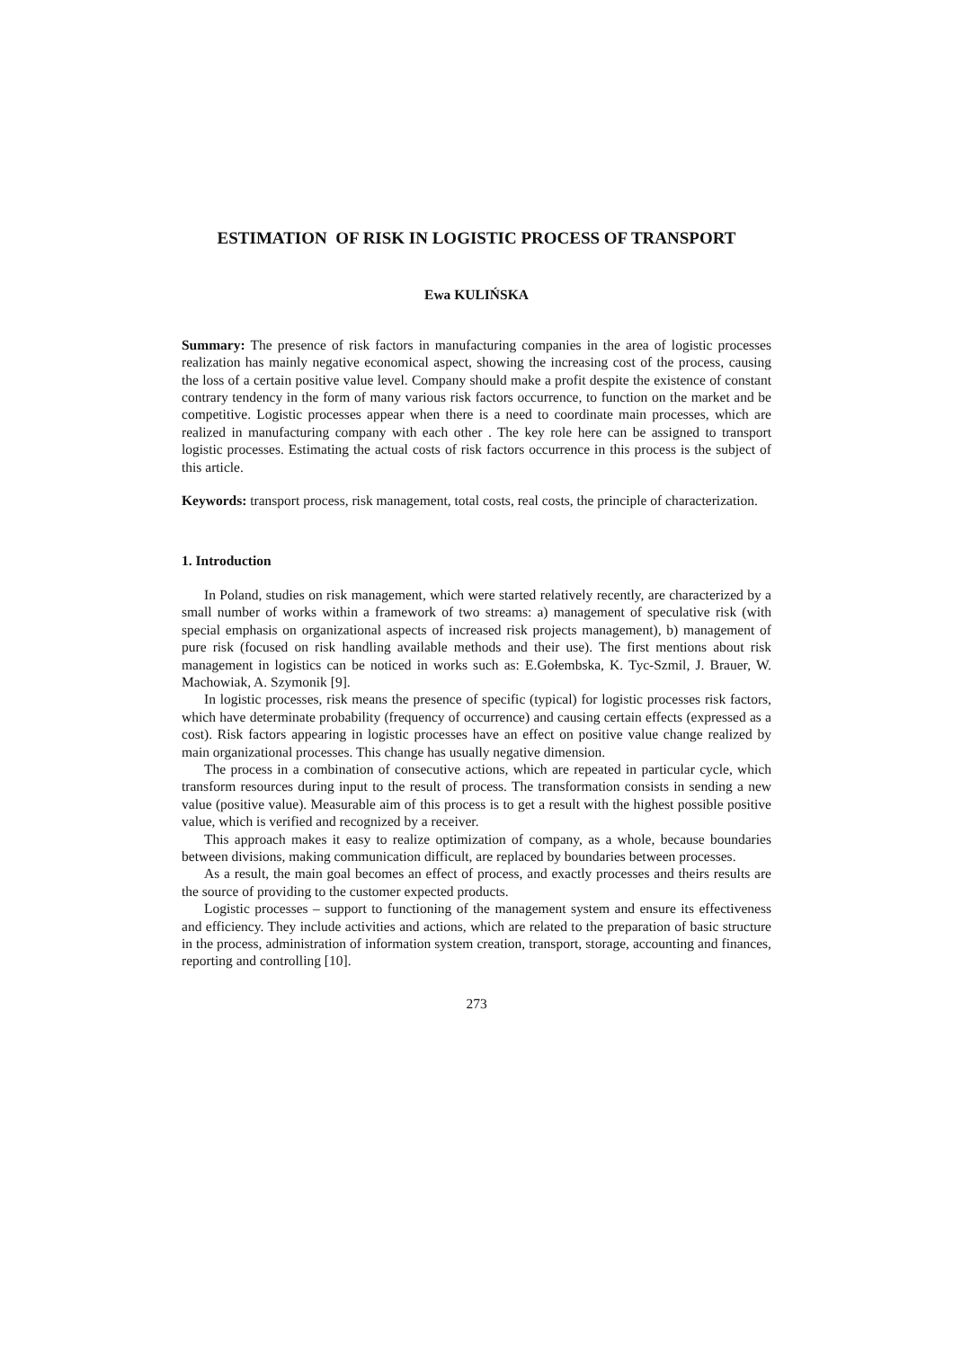ESTIMATION OF RISK IN LOGISTIC PROCESS OF TRANSPORT
Ewa KULIŃSKA
Summary: The presence of risk factors in manufacturing companies in the area of logistic processes realization has mainly negative economical aspect, showing the increasing cost of the process, causing the loss of a certain positive value level. Company should make a profit despite the existence of constant contrary tendency in the form of many various risk factors occurrence, to function on the market and be competitive. Logistic processes appear when there is a need to coordinate main processes, which are realized in manufacturing company with each other . The key role here can be assigned to transport logistic processes. Estimating the actual costs of risk factors occurrence in this process is the subject of this article.
Keywords: transport process, risk management, total costs, real costs, the principle of characterization.
1. Introduction
In Poland, studies on risk management, which were started relatively recently, are characterized by a small number of works within a framework of two streams: a) management of speculative risk (with special emphasis on organizational aspects of increased risk projects management), b) management of pure risk (focused on risk handling available methods and their use). The first mentions about risk management in logistics can be noticed in works such as: E.Gołembska, K. Tyc-Szmil, J. Brauer, W. Machowiak, A. Szymonik [9].
In logistic processes, risk means the presence of specific (typical) for logistic processes risk factors, which have determinate probability (frequency of occurrence) and causing certain effects (expressed as a cost). Risk factors appearing in logistic processes have an effect on positive value change realized by main organizational processes. This change has usually negative dimension.
The process in a combination of consecutive actions, which are repeated in particular cycle, which transform resources during input to the result of process. The transformation consists in sending a new value (positive value). Measurable aim of this process is to get a result with the highest possible positive value, which is verified and recognized by a receiver.
This approach makes it easy to realize optimization of company, as a whole, because boundaries between divisions, making communication difficult, are replaced by boundaries between processes.
As a result, the main goal becomes an effect of process, and exactly processes and theirs results are the source of providing to the customer expected products.
Logistic processes – support to functioning of the management system and ensure its effectiveness and efficiency. They include activities and actions, which are related to the preparation of basic structure in the process, administration of information system creation, transport, storage, accounting and finances, reporting and controlling [10].
273